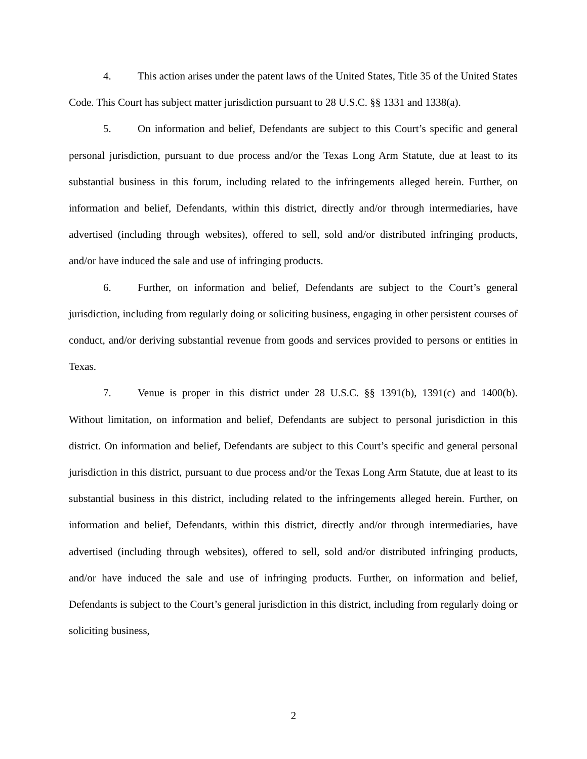4. This action arises under the patent laws of the United States, Title 35 of the United States Code. This Court has subject matter jurisdiction pursuant to 28 U.S.C. §§ 1331 and 1338(a).
5. On information and belief, Defendants are subject to this Court’s specific and general personal jurisdiction, pursuant to due process and/or the Texas Long Arm Statute, due at least to its substantial business in this forum, including related to the infringements alleged herein. Further, on information and belief, Defendants, within this district, directly and/or through intermediaries, have advertised (including through websites), offered to sell, sold and/or distributed infringing products, and/or have induced the sale and use of infringing products.
6. Further, on information and belief, Defendants are subject to the Court’s general jurisdiction, including from regularly doing or soliciting business, engaging in other persistent courses of conduct, and/or deriving substantial revenue from goods and services provided to persons or entities in Texas.
7. Venue is proper in this district under 28 U.S.C. §§ 1391(b), 1391(c) and 1400(b). Without limitation, on information and belief, Defendants are subject to personal jurisdiction in this district. On information and belief, Defendants are subject to this Court’s specific and general personal jurisdiction in this district, pursuant to due process and/or the Texas Long Arm Statute, due at least to its substantial business in this district, including related to the infringements alleged herein. Further, on information and belief, Defendants, within this district, directly and/or through intermediaries, have advertised (including through websites), offered to sell, sold and/or distributed infringing products, and/or have induced the sale and use of infringing products. Further, on information and belief, Defendants is subject to the Court’s general jurisdiction in this district, including from regularly doing or soliciting business,
2